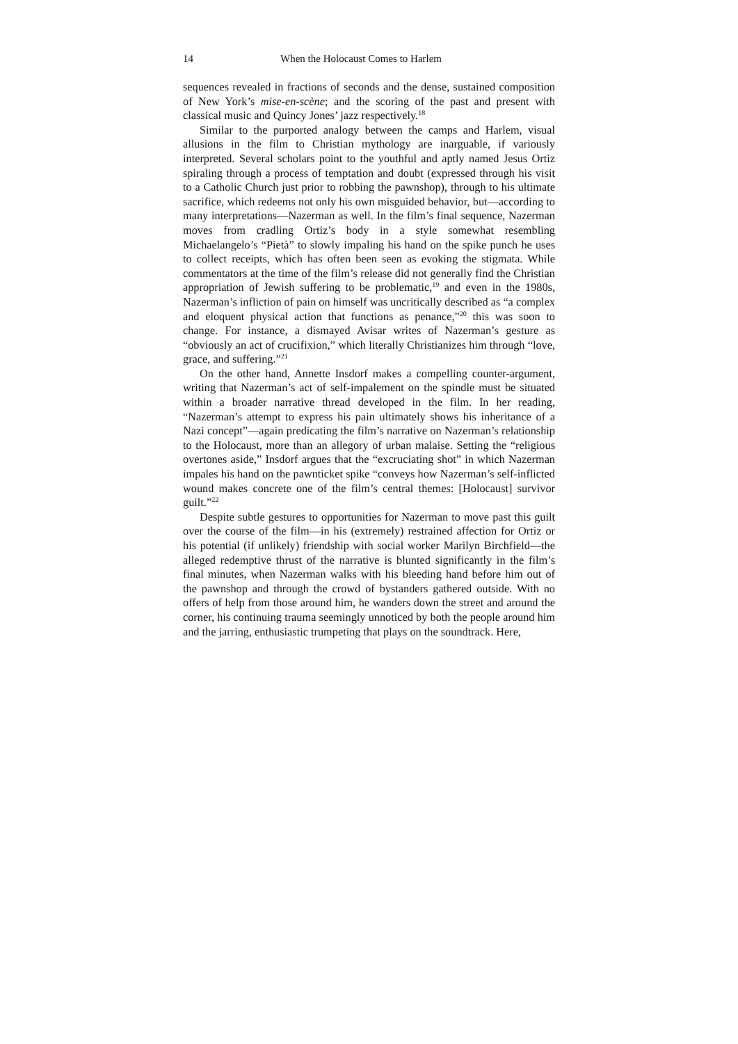14 When the Holocaust Comes to Harlem
sequences revealed in fractions of seconds and the dense, sustained composition of New York’s mise-en-scène; and the scoring of the past and present with classical music and Quincy Jones’ jazz respectively.<sup>18</sup>
Similar to the purported analogy between the camps and Harlem, visual allusions in the film to Christian mythology are inarguable, if variously interpreted. Several scholars point to the youthful and aptly named Jesus Ortiz spiraling through a process of temptation and doubt (expressed through his visit to a Catholic Church just prior to robbing the pawnshop), through to his ultimate sacrifice, which redeems not only his own misguided behavior, but—according to many interpretations—Nazerman as well. In the film’s final sequence, Nazerman moves from cradling Ortiz’s body in a style somewhat resembling Michaelangelo’s “Pietà” to slowly impaling his hand on the spike punch he uses to collect receipts, which has often been seen as evoking the stigmata. While commentators at the time of the film’s release did not generally find the Christian appropriation of Jewish suffering to be problematic,<sup>19</sup> and even in the 1980s, Nazerman’s infliction of pain on himself was uncritically described as “a complex and eloquent physical action that functions as penance,”<sup>20</sup> this was soon to change. For instance, a dismayed Avisar writes of Nazerman’s gesture as “obviously an act of crucifixion,” which literally Christianizes him through “love, grace, and suffering.”<sup>21</sup>
On the other hand, Annette Insdorf makes a compelling counter-argument, writing that Nazerman’s act of self-impalement on the spindle must be situated within a broader narrative thread developed in the film. In her reading, “Nazerman’s attempt to express his pain ultimately shows his inheritance of a Nazi concept”—again predicating the film’s narrative on Nazerman’s relationship to the Holocaust, more than an allegory of urban malaise. Setting the “religious overtones aside,” Insdorf argues that the “excruciating shot” in which Nazerman impales his hand on the pawnticket spike “conveys how Nazerman’s self-inflicted wound makes concrete one of the film’s central themes: [Holocaust] survivor guilt.”<sup>22</sup>
Despite subtle gestures to opportunities for Nazerman to move past this guilt over the course of the film—in his (extremely) restrained affection for Ortiz or his potential (if unlikely) friendship with social worker Marilyn Birchfield—the alleged redemptive thrust of the narrative is blunted significantly in the film’s final minutes, when Nazerman walks with his bleeding hand before him out of the pawnshop and through the crowd of bystanders gathered outside. With no offers of help from those around him, he wanders down the street and around the corner, his continuing trauma seemingly unnoticed by both the people around him and the jarring, enthusiastic trumpeting that plays on the soundtrack. Here,